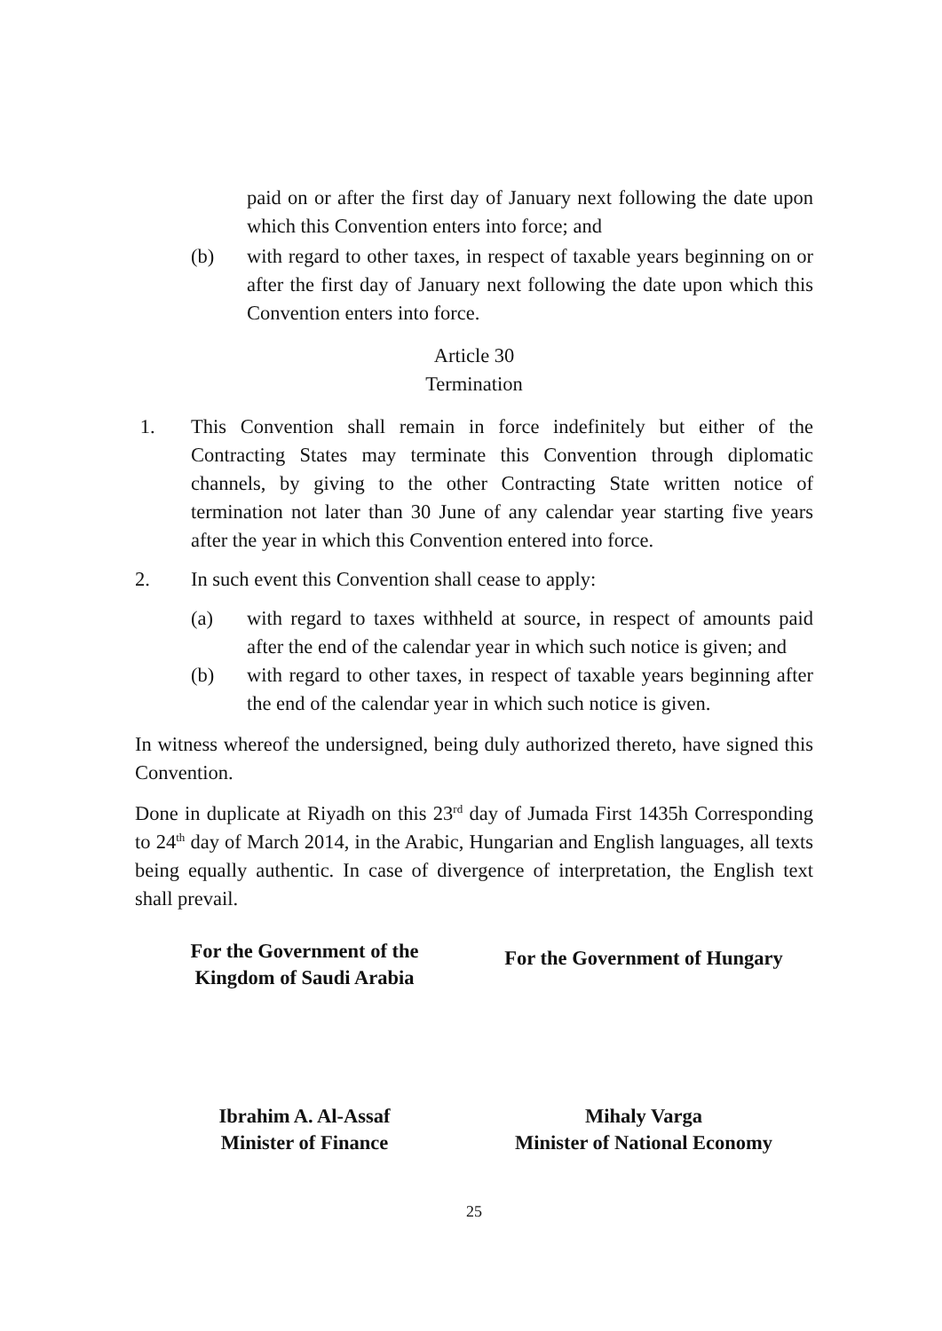paid on or after the first day of January next following the date upon which this Convention enters into force; and
(b) with regard to other taxes, in respect of taxable years beginning on or after the first day of January next following the date upon which this Convention enters into force.
Article 30
Termination
1. This Convention shall remain in force indefinitely but either of the Contracting States may terminate this Convention through diplomatic channels, by giving to the other Contracting State written notice of termination not later than 30 June of any calendar year starting five years after the year in which this Convention entered into force.
2. In such event this Convention shall cease to apply:
(a) with regard to taxes withheld at source, in respect of amounts paid after the end of the calendar year in which such notice is given; and
(b) with regard to other taxes, in respect of taxable years beginning after the end of the calendar year in which such notice is given.
In witness whereof the undersigned, being duly authorized thereto, have signed this Convention.
Done in duplicate at Riyadh on this 23<sup>rd</sup> day of Jumada First 1435h Corresponding to 24<sup>th</sup> day of March 2014, in the Arabic, Hungarian and English languages, all texts being equally authentic. In case of divergence of interpretation, the English text shall prevail.
For the Government of the
Kingdom of Saudi Arabia
For the Government of Hungary
Ibrahim A. Al-Assaf
Minister of Finance
Mihaly Varga
Minister of National Economy
25